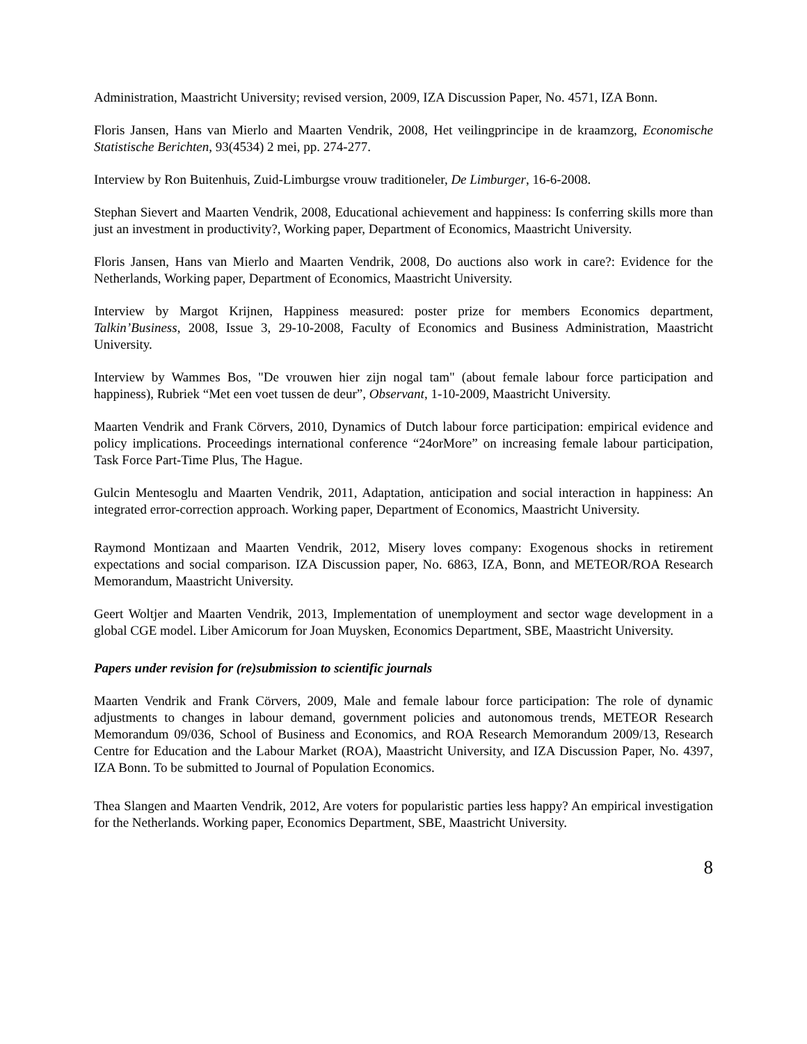Administration, Maastricht University; revised version, 2009, IZA Discussion Paper, No. 4571, IZA Bonn.
Floris Jansen, Hans van Mierlo and Maarten Vendrik, 2008, Het veilingprincipe in de kraamzorg, Economische Statistische Berichten, 93(4534) 2 mei, pp. 274-277.
Interview by Ron Buitenhuis, Zuid-Limburgse vrouw traditioneler, De Limburger, 16-6-2008.
Stephan Sievert and Maarten Vendrik, 2008, Educational achievement and happiness: Is conferring skills more than just an investment in productivity?, Working paper, Department of Economics, Maastricht University.
Floris Jansen, Hans van Mierlo and Maarten Vendrik, 2008, Do auctions also work in care?: Evidence for the Netherlands, Working paper, Department of Economics, Maastricht University.
Interview by Margot Krijnen, Happiness measured: poster prize for members Economics department, Talkin’Business, 2008, Issue 3, 29-10-2008, Faculty of Economics and Business Administration, Maastricht University.
Interview by Wammes Bos, "De vrouwen hier zijn nogal tam" (about female labour force participation and happiness), Rubriek “Met een voet tussen de deur”, Observant, 1-10-2009, Maastricht University.
Maarten Vendrik and Frank Cörvers, 2010, Dynamics of Dutch labour force participation: empirical evidence and policy implications. Proceedings international conference “24orMore” on increasing female labour participation, Task Force Part-Time Plus, The Hague.
Gulcin Mentesoglu and Maarten Vendrik, 2011, Adaptation, anticipation and social interaction in happiness: An integrated error-correction approach. Working paper, Department of Economics, Maastricht University.
Raymond Montizaan and Maarten Vendrik, 2012, Misery loves company: Exogenous shocks in retirement expectations and social comparison. IZA Discussion paper, No. 6863, IZA, Bonn, and METEOR/ROA Research Memorandum, Maastricht University.
Geert Woltjer and Maarten Vendrik, 2013, Implementation of unemployment and sector wage development in a global CGE model. Liber Amicorum for Joan Muysken, Economics Department, SBE, Maastricht University.
Papers under revision for (re)submission to scientific journals
Maarten Vendrik and Frank Cörvers, 2009, Male and female labour force participation: The role of dynamic adjustments to changes in labour demand, government policies and autonomous trends, METEOR Research Memorandum 09/036, School of Business and Economics, and ROA Research Memorandum 2009/13, Research Centre for Education and the Labour Market (ROA), Maastricht University, and IZA Discussion Paper, No. 4397, IZA Bonn. To be submitted to Journal of Population Economics.
Thea Slangen and Maarten Vendrik, 2012, Are voters for popularistic parties less happy? An empirical investigation for the Netherlands. Working paper, Economics Department, SBE, Maastricht University.
8